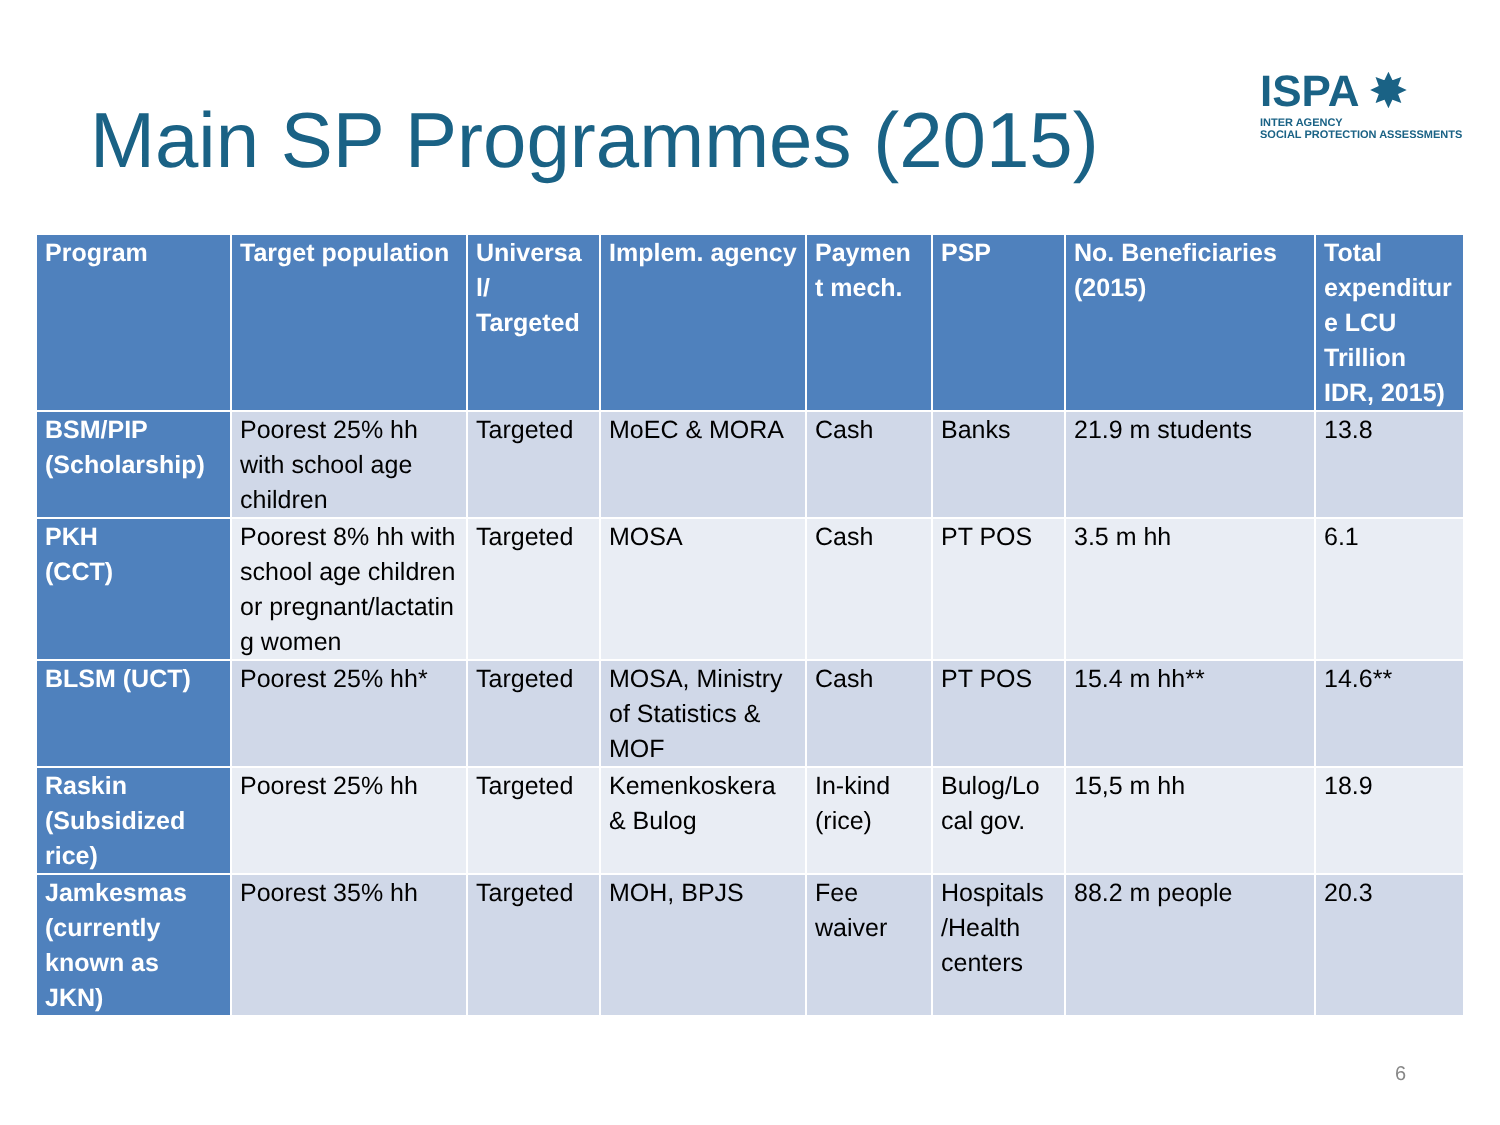Main SP Programmes (2015)
ISPA ✸
INTER AGENCY
SOCIAL PROTECTION ASSESSMENTS
| Program | Target population | Universa l/ Targeted | Implem. agency | Paymen t mech. | PSP | No. Beneficiaries (2015) | Total expenditur e LCU Trillion IDR, 2015) |
| --- | --- | --- | --- | --- | --- | --- | --- |
| BSM/PIP (Scholarship) | Poorest 25% hh with school age children | Targeted | MoEC & MORA | Cash | Banks | 21.9 m students | 13.8 |
| PKH (CCT) | Poorest 8% hh with school age children or pregnant/lactatin g women | Targeted | MOSA | Cash | PT POS | 3.5 m hh | 6.1 |
| BLSM (UCT) | Poorest 25% hh* | Targeted | MOSA, Ministry of Statistics & MOF | Cash | PT POS | 15.4 m hh** | 14.6** |
| Raskin (Subsidized rice) | Poorest 25% hh | Targeted | Kemenkoskera & Bulog | In-kind (rice) | Bulog/Lo cal gov. | 15,5 m hh | 18.9 |
| Jamkesmas (currently known as JKN) | Poorest 35% hh | Targeted | MOH, BPJS | Fee waiver | Hospitals /Health centers | 88.2 m people | 20.3 |
6